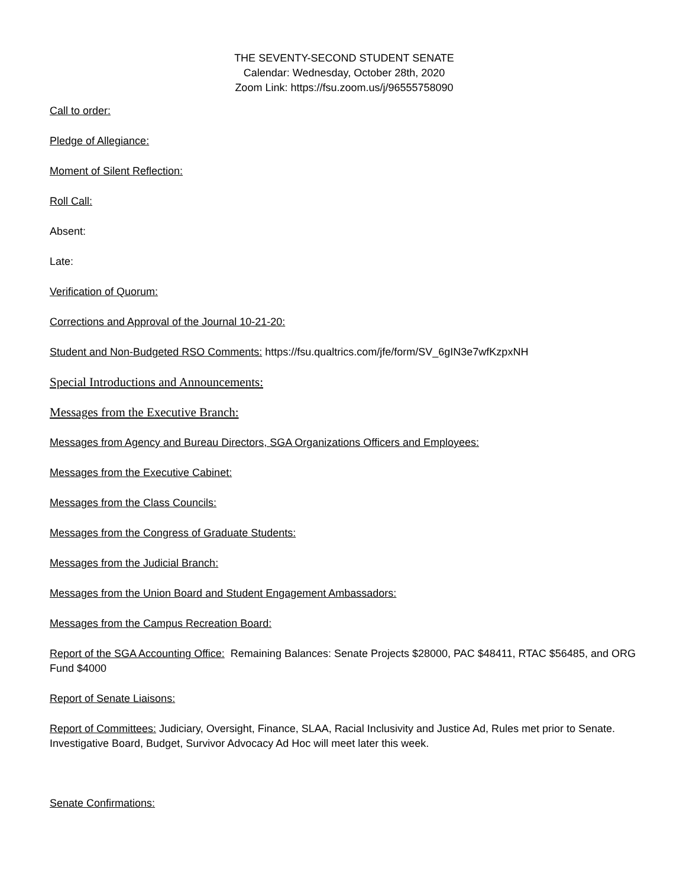THE SEVENTY-SECOND STUDENT SENATE
Calendar: Wednesday, October 28th, 2020
Zoom Link: https://fsu.zoom.us/j/96555758090
Call to order:
Pledge of Allegiance:
Moment of Silent Reflection:
Roll Call:
Absent:
Late:
Verification of Quorum:
Corrections and Approval of the Journal 10-21-20:
Student and Non-Budgeted RSO Comments: https://fsu.qualtrics.com/jfe/form/SV_6gIN3e7wfKzpxNH
Special Introductions and Announcements:
Messages from the Executive Branch:
Messages from Agency and Bureau Directors, SGA Organizations Officers and Employees:
Messages from the Executive Cabinet:
Messages from the Class Councils:
Messages from the Congress of Graduate Students:
Messages from the Judicial Branch:
Messages from the Union Board and Student Engagement Ambassadors:
Messages from the Campus Recreation Board:
Report of the SGA Accounting Office: Remaining Balances: Senate Projects $28000, PAC $48411, RTAC $56485, and ORG Fund $4000
Report of Senate Liaisons:
Report of Committees: Judiciary, Oversight, Finance, SLAA, Racial Inclusivity and Justice Ad, Rules met prior to Senate. Investigative Board, Budget, Survivor Advocacy Ad Hoc will meet later this week.
Senate Confirmations: